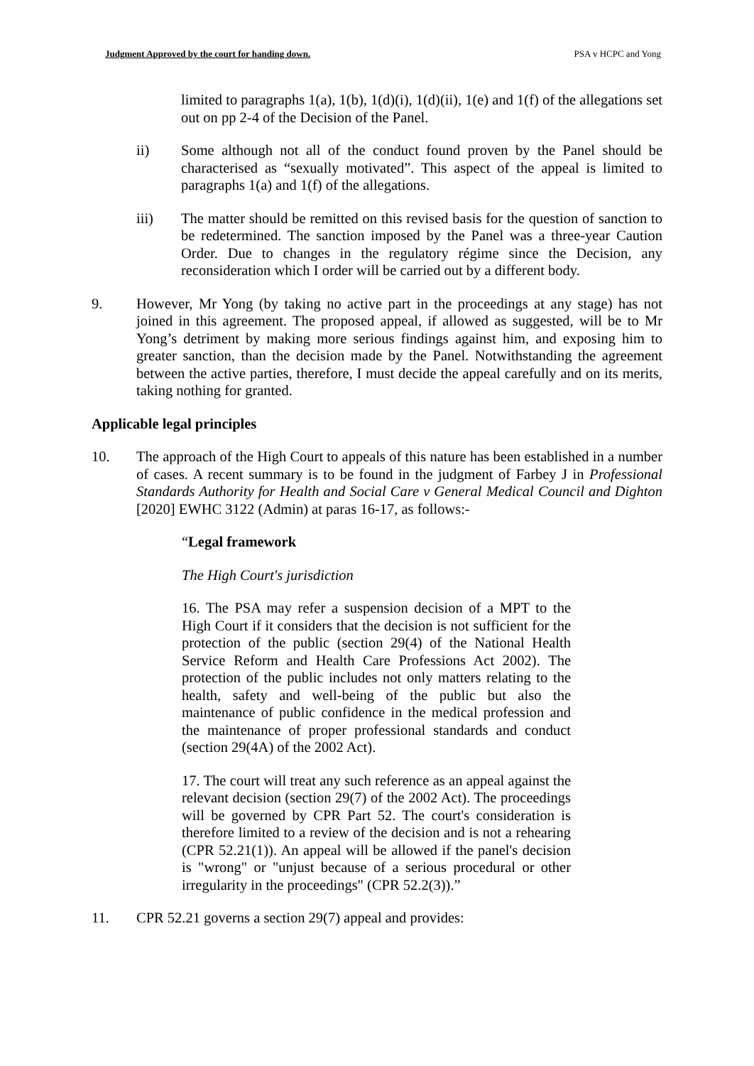Judgment Approved by the court for handing down. PSA v HCPC and Yong
limited to paragraphs 1(a), 1(b), 1(d)(i), 1(d)(ii), 1(e) and 1(f) of the allegations set out on pp 2-4 of the Decision of the Panel.
ii) Some although not all of the conduct found proven by the Panel should be characterised as “sexually motivated”. This aspect of the appeal is limited to paragraphs 1(a) and 1(f) of the allegations.
iii) The matter should be remitted on this revised basis for the question of sanction to be redetermined. The sanction imposed by the Panel was a three-year Caution Order. Due to changes in the regulatory régime since the Decision, any reconsideration which I order will be carried out by a different body.
9. However, Mr Yong (by taking no active part in the proceedings at any stage) has not joined in this agreement. The proposed appeal, if allowed as suggested, will be to Mr Yong’s detriment by making more serious findings against him, and exposing him to greater sanction, than the decision made by the Panel. Notwithstanding the agreement between the active parties, therefore, I must decide the appeal carefully and on its merits, taking nothing for granted.
Applicable legal principles
10. The approach of the High Court to appeals of this nature has been established in a number of cases. A recent summary is to be found in the judgment of Farbey J in Professional Standards Authority for Health and Social Care v General Medical Council and Dighton [2020] EWHC 3122 (Admin) at paras 16-17, as follows:-
“Legal framework
The High Court's jurisdiction
16. The PSA may refer a suspension decision of a MPT to the High Court if it considers that the decision is not sufficient for the protection of the public (section 29(4) of the National Health Service Reform and Health Care Professions Act 2002). The protection of the public includes not only matters relating to the health, safety and well-being of the public but also the maintenance of public confidence in the medical profession and the maintenance of proper professional standards and conduct (section 29(4A) of the 2002 Act).
17. The court will treat any such reference as an appeal against the relevant decision (section 29(7) of the 2002 Act). The proceedings will be governed by CPR Part 52. The court's consideration is therefore limited to a review of the decision and is not a rehearing (CPR 52.21(1)). An appeal will be allowed if the panel's decision is "wrong" or "unjust because of a serious procedural or other irregularity in the proceedings" (CPR 52.2(3)).”
11. CPR 52.21 governs a section 29(7) appeal and provides: